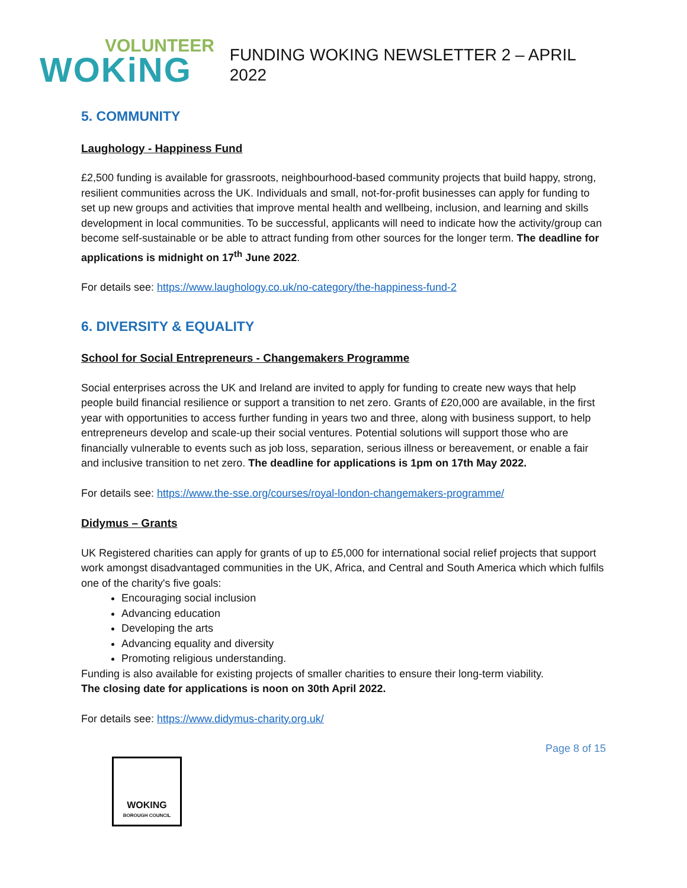VOLUNTEER
WOKiNG
FUNDING WOKING NEWSLETTER 2 – APRIL 2022
5. COMMUNITY
Laughology - Happiness Fund
£2,500 funding is available for grassroots, neighbourhood-based community projects that build happy, strong, resilient communities across the UK. Individuals and small, not-for-profit businesses can apply for funding to set up new groups and activities that improve mental health and wellbeing, inclusion, and learning and skills development in local communities. To be successful, applicants will need to indicate how the activity/group can become self-sustainable or be able to attract funding from other sources for the longer term. The deadline for applications is midnight on 17<sup>th</sup> June 2022.
For details see: https://www.laughology.co.uk/no-category/the-happiness-fund-2
6. DIVERSITY & EQUALITY
School for Social Entrepreneurs - Changemakers Programme
Social enterprises across the UK and Ireland are invited to apply for funding to create new ways that help people build financial resilience or support a transition to net zero. Grants of £20,000 are available, in the first year with opportunities to access further funding in years two and three, along with business support, to help entrepreneurs develop and scale-up their social ventures. Potential solutions will support those who are financially vulnerable to events such as job loss, separation, serious illness or bereavement, or enable a fair and inclusive transition to net zero. The deadline for applications is 1pm on 17th May 2022.
For details see: https://www.the-sse.org/courses/royal-london-changemakers-programme/
Didymus – Grants
UK Registered charities can apply for grants of up to £5,000 for international social relief projects that support work amongst disadvantaged communities in the UK, Africa, and Central and South America which which fulfils one of the charity's five goals:
Encouraging social inclusion
Advancing education
Developing the arts
Advancing equality and diversity
Promoting religious understanding.
Funding is also available for existing projects of smaller charities to ensure their long-term viability.
The closing date for applications is noon on 30th April 2022.
For details see: https://www.didymus-charity.org.uk/
Page 8 of 15
WOKING
BOROUGH COUNCIL